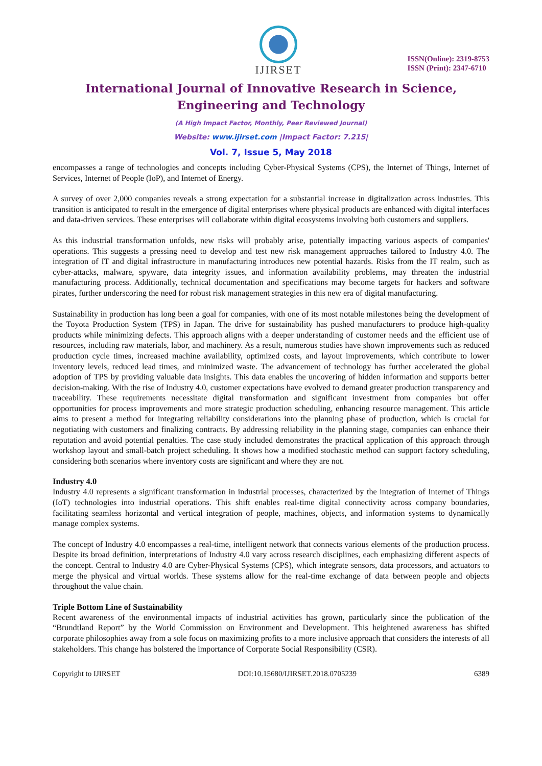IJIRSET
ISSN(Online): 2319-8753
ISSN (Print): 2347-6710
International Journal of Innovative Research in Science,
Engineering and Technology
(A High Impact Factor, Monthly, Peer Reviewed Journal)
Website: www.ijirset.com |Impact Factor: 7.215|
Vol. 7, Issue 5, May 2018
encompasses a range of technologies and concepts including Cyber-Physical Systems (CPS), the Internet of Things, Internet of Services, Internet of People (IoP), and Internet of Energy.
A survey of over 2,000 companies reveals a strong expectation for a substantial increase in digitalization across industries. This transition is anticipated to result in the emergence of digital enterprises where physical products are enhanced with digital interfaces and data-driven services. These enterprises will collaborate within digital ecosystems involving both customers and suppliers.
As this industrial transformation unfolds, new risks will probably arise, potentially impacting various aspects of companies' operations. This suggests a pressing need to develop and test new risk management approaches tailored to Industry 4.0. The integration of IT and digital infrastructure in manufacturing introduces new potential hazards. Risks from the IT realm, such as cyber-attacks, malware, spyware, data integrity issues, and information availability problems, may threaten the industrial manufacturing process. Additionally, technical documentation and specifications may become targets for hackers and software pirates, further underscoring the need for robust risk management strategies in this new era of digital manufacturing.
Sustainability in production has long been a goal for companies, with one of its most notable milestones being the development of the Toyota Production System (TPS) in Japan. The drive for sustainability has pushed manufacturers to produce high-quality products while minimizing defects. This approach aligns with a deeper understanding of customer needs and the efficient use of resources, including raw materials, labor, and machinery. As a result, numerous studies have shown improvements such as reduced production cycle times, increased machine availability, optimized costs, and layout improvements, which contribute to lower inventory levels, reduced lead times, and minimized waste. The advancement of technology has further accelerated the global adoption of TPS by providing valuable data insights. This data enables the uncovering of hidden information and supports better decision-making. With the rise of Industry 4.0, customer expectations have evolved to demand greater production transparency and traceability. These requirements necessitate digital transformation and significant investment from companies but offer opportunities for process improvements and more strategic production scheduling, enhancing resource management. This article aims to present a method for integrating reliability considerations into the planning phase of production, which is crucial for negotiating with customers and finalizing contracts. By addressing reliability in the planning stage, companies can enhance their reputation and avoid potential penalties. The case study included demonstrates the practical application of this approach through workshop layout and small-batch project scheduling. It shows how a modified stochastic method can support factory scheduling, considering both scenarios where inventory costs are significant and where they are not.
Industry 4.0
Industry 4.0 represents a significant transformation in industrial processes, characterized by the integration of Internet of Things (IoT) technologies into industrial operations. This shift enables real-time digital connectivity across company boundaries, facilitating seamless horizontal and vertical integration of people, machines, objects, and information systems to dynamically manage complex systems.
The concept of Industry 4.0 encompasses a real-time, intelligent network that connects various elements of the production process. Despite its broad definition, interpretations of Industry 4.0 vary across research disciplines, each emphasizing different aspects of the concept. Central to Industry 4.0 are Cyber-Physical Systems (CPS), which integrate sensors, data processors, and actuators to merge the physical and virtual worlds. These systems allow for the real-time exchange of data between people and objects throughout the value chain.
Triple Bottom Line of Sustainability
Recent awareness of the environmental impacts of industrial activities has grown, particularly since the publication of the “Brundtland Report” by the World Commission on Environment and Development. This heightened awareness has shifted corporate philosophies away from a sole focus on maximizing profits to a more inclusive approach that considers the interests of all stakeholders. This change has bolstered the importance of Corporate Social Responsibility (CSR).
Copyright to IJIRSET DOI:10.15680/IJIRSET.2018.0705239 6389